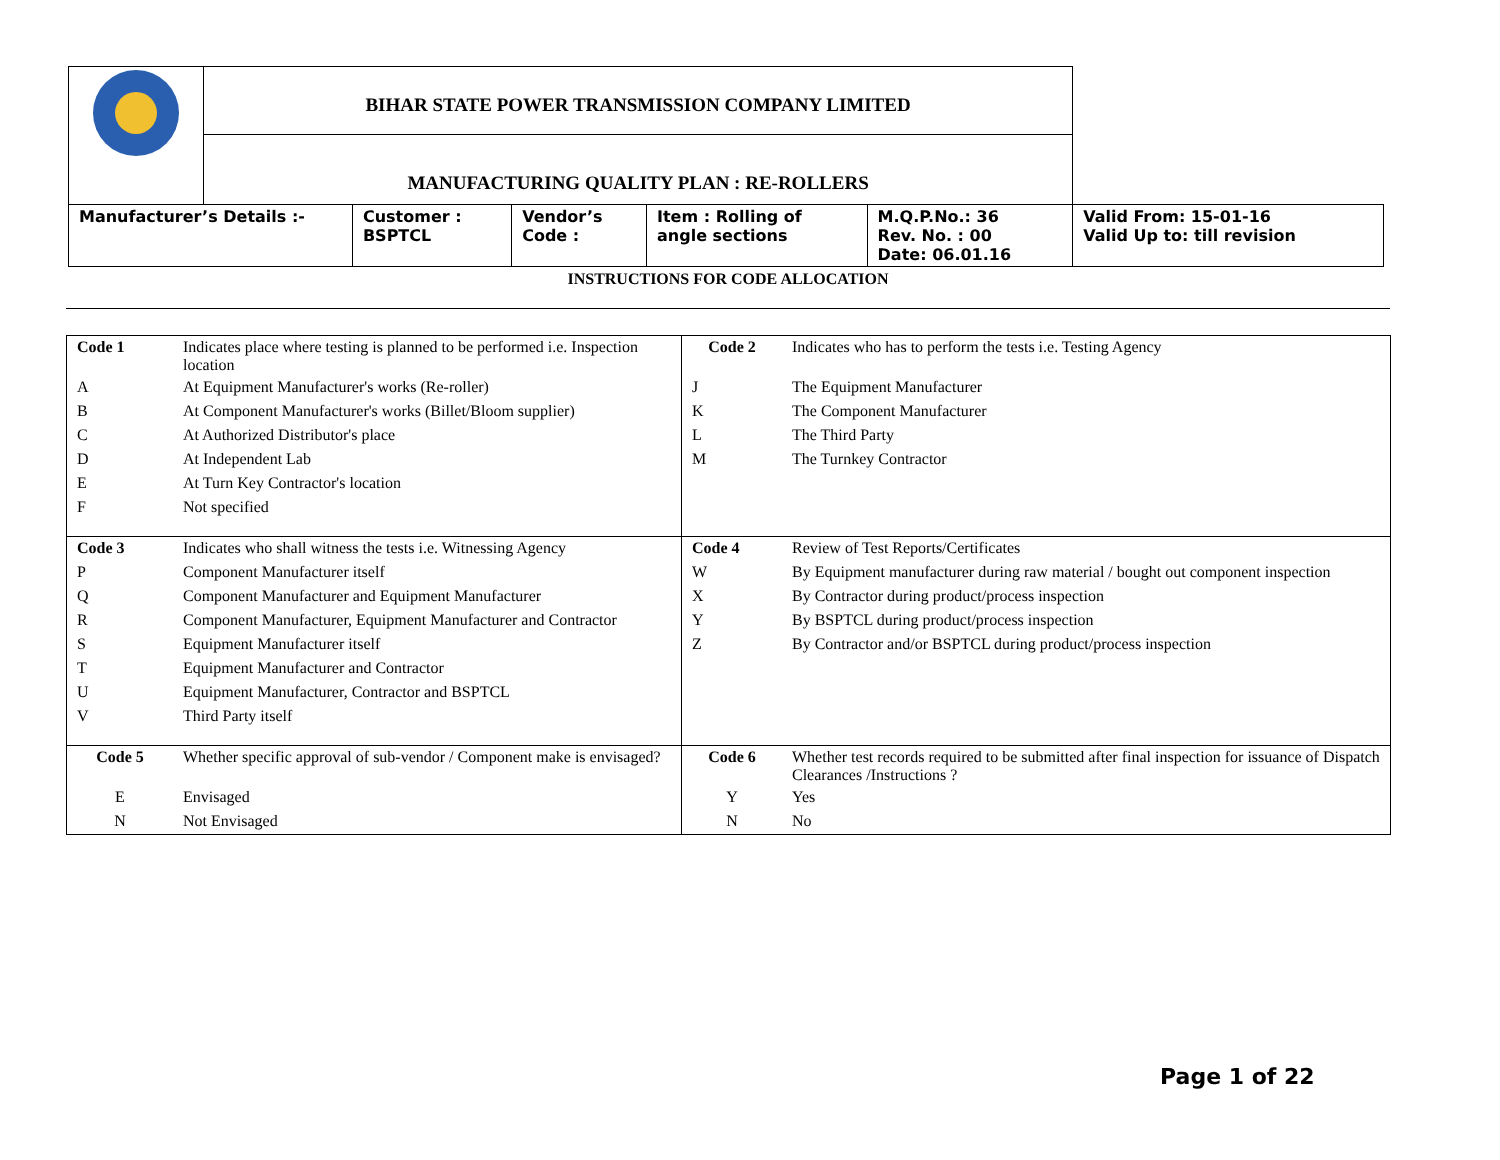| | BIHAR STATE POWER TRANSMISSION COMPANY LIMITED | | | | | |
| | MANUFACTURING QUALITY PLAN : RE-ROLLERS | | | | | |
| Manufacturer’s Details :- | | Customer : BSPTCL | Vendor’s Code : | Item : Rolling of angle sections | M.Q.P.No.: 36 Rev. No. : 00 Date: 06.01.16 | Valid From: 15-01-16 Valid Up to: till revision |
INSTRUCTIONS FOR CODE ALLOCATION
| Code 1 | Indicates place where testing is planned to be performed i.e. Inspection location | Code 2 | Indicates who has to perform the tests i.e. Testing Agency |
| A | At Equipment Manufacturer's works (Re-roller) | J | The Equipment Manufacturer |
| B | At Component Manufacturer's works (Billet/Bloom supplier) | K | The Component Manufacturer |
| C | At Authorized Distributor's place | L | The Third Party |
| D | At Independent Lab | M | The Turnkey Contractor |
| E | At Turn Key Contractor's location | | |
| F | Not specified | | |
| Code 3 | Indicates who shall witness the tests i.e. Witnessing Agency | Code 4 | Review of Test Reports/Certificates |
| P | Component Manufacturer itself | W | By Equipment manufacturer during raw material / bought out component inspection |
| Q | Component Manufacturer and Equipment Manufacturer | X | By Contractor during product/process inspection |
| R | Component Manufacturer, Equipment Manufacturer and Contractor | Y | By BSPTCL during product/process inspection |
| S | Equipment Manufacturer itself | Z | By Contractor and/or BSPTCL during product/process inspection |
| T | Equipment Manufacturer and Contractor | | |
| U | Equipment Manufacturer, Contractor and BSPTCL | | |
| V | Third Party itself | | |
| Code 5 | Whether specific approval of sub-vendor / Component make is envisaged? | Code 6 | Whether test records required to be submitted after final inspection for issuance of Dispatch Clearances /Instructions ? |
| E | Envisaged | Y | Yes |
| N | Not Envisaged | N | No |
Page 1 of 22